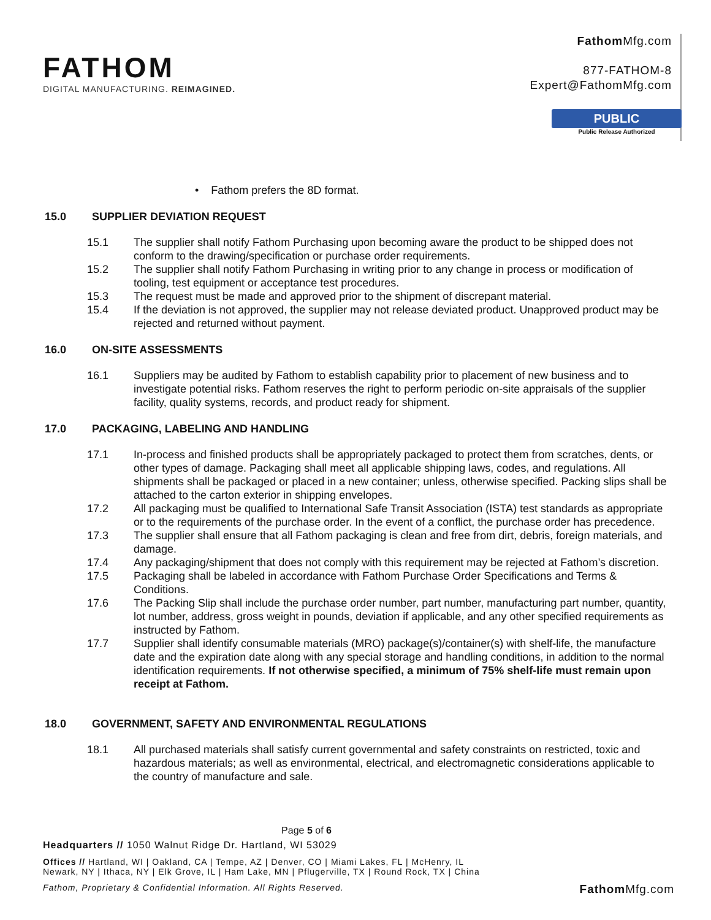FATHOM
DIGITAL MANUFACTURING. REIMAGINED.
Fathom Mfg.com
877-FATHOM-8
Expert@FathomMfg.com
PUBLIC
Public Release Authorized
• Fathom prefers the 8D format.
15.0 SUPPLIER DEVIATION REQUEST
15.1 The supplier shall notify Fathom Purchasing upon becoming aware the product to be shipped does not conform to the drawing/specification or purchase order requirements.
15.2 The supplier shall notify Fathom Purchasing in writing prior to any change in process or modification of tooling, test equipment or acceptance test procedures.
15.3 The request must be made and approved prior to the shipment of discrepant material.
15.4 If the deviation is not approved, the supplier may not release deviated product. Unapproved product may be rejected and returned without payment.
16.0 ON-SITE ASSESSMENTS
16.1 Suppliers may be audited by Fathom to establish capability prior to placement of new business and to investigate potential risks. Fathom reserves the right to perform periodic on-site appraisals of the supplier facility, quality systems, records, and product ready for shipment.
17.0 PACKAGING, LABELING AND HANDLING
17.1 In-process and finished products shall be appropriately packaged to protect them from scratches, dents, or other types of damage. Packaging shall meet all applicable shipping laws, codes, and regulations. All shipments shall be packaged or placed in a new container; unless, otherwise specified. Packing slips shall be attached to the carton exterior in shipping envelopes.
17.2 All packaging must be qualified to International Safe Transit Association (ISTA) test standards as appropriate or to the requirements of the purchase order. In the event of a conflict, the purchase order has precedence.
17.3 The supplier shall ensure that all Fathom packaging is clean and free from dirt, debris, foreign materials, and damage.
17.4 Any packaging/shipment that does not comply with this requirement may be rejected at Fathom’s discretion.
17.5 Packaging shall be labeled in accordance with Fathom Purchase Order Specifications and Terms & Conditions.
17.6 The Packing Slip shall include the purchase order number, part number, manufacturing part number, quantity, lot number, address, gross weight in pounds, deviation if applicable, and any other specified requirements as instructed by Fathom.
17.7 Supplier shall identify consumable materials (MRO) package(s)/container(s) with shelf-life, the manufacture date and the expiration date along with any special storage and handling conditions, in addition to the normal identification requirements. If not otherwise specified, a minimum of 75% shelf-life must remain upon receipt at Fathom.
18.0 GOVERNMENT, SAFETY AND ENVIRONMENTAL REGULATIONS
18.1 All purchased materials shall satisfy current governmental and safety constraints on restricted, toxic and hazardous materials; as well as environmental, electrical, and electromagnetic considerations applicable to the country of manufacture and sale.
Page 5 of 6
Headquarters // 1050 Walnut Ridge Dr. Hartland, WI 53029
Offices // Hartland, WI | Oakland, CA | Tempe, AZ | Denver, CO | Miami Lakes, FL | McHenry, IL
Newark, NY | Ithaca, NY | Elk Grove, IL | Ham Lake, MN | Pflugerville, TX | Round Rock, TX | China
Fathom, Proprietary & Confidential Information. All Rights Reserved. Fathom Mfg.com